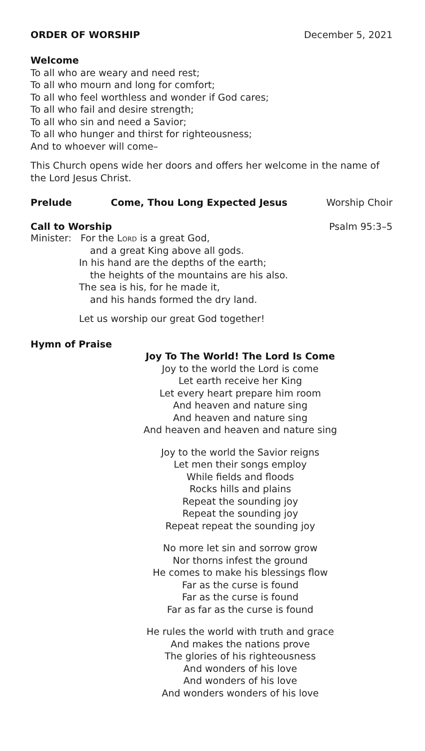ORDER OF WORSHIP December 5, 2021
Welcome
To all who are weary and need rest;
To all who mourn and long for comfort;
To all who feel worthless and wonder if God cares;
To all who fail and desire strength;
To all who sin and need a Savior;
To all who hunger and thirst for righteousness;
And to whoever will come–
This Church opens wide her doors and offers her welcome in the name of the Lord Jesus Christ.
Prelude Come, Thou Long Expected Jesus Worship Choir
Call to Worship Psalm 95:3–5
Minister: For the Lord is a great God,
and a great King above all gods.
In his hand are the depths of the earth;
the heights of the mountains are his also.
The sea is his, for he made it,
and his hands formed the dry land.
Let us worship our great God together!
Hymn of Praise
Joy To The World! The Lord Is Come
Joy to the world the Lord is come
Let earth receive her King
Let every heart prepare him room
And heaven and nature sing
And heaven and nature sing
And heaven and heaven and nature sing
Joy to the world the Savior reigns
Let men their songs employ
While fields and floods
Rocks hills and plains
Repeat the sounding joy
Repeat the sounding joy
Repeat repeat the sounding joy
No more let sin and sorrow grow
Nor thorns infest the ground
He comes to make his blessings flow
Far as the curse is found
Far as the curse is found
Far as far as the curse is found
He rules the world with truth and grace
And makes the nations prove
The glories of his righteousness
And wonders of his love
And wonders of his love
And wonders wonders of his love